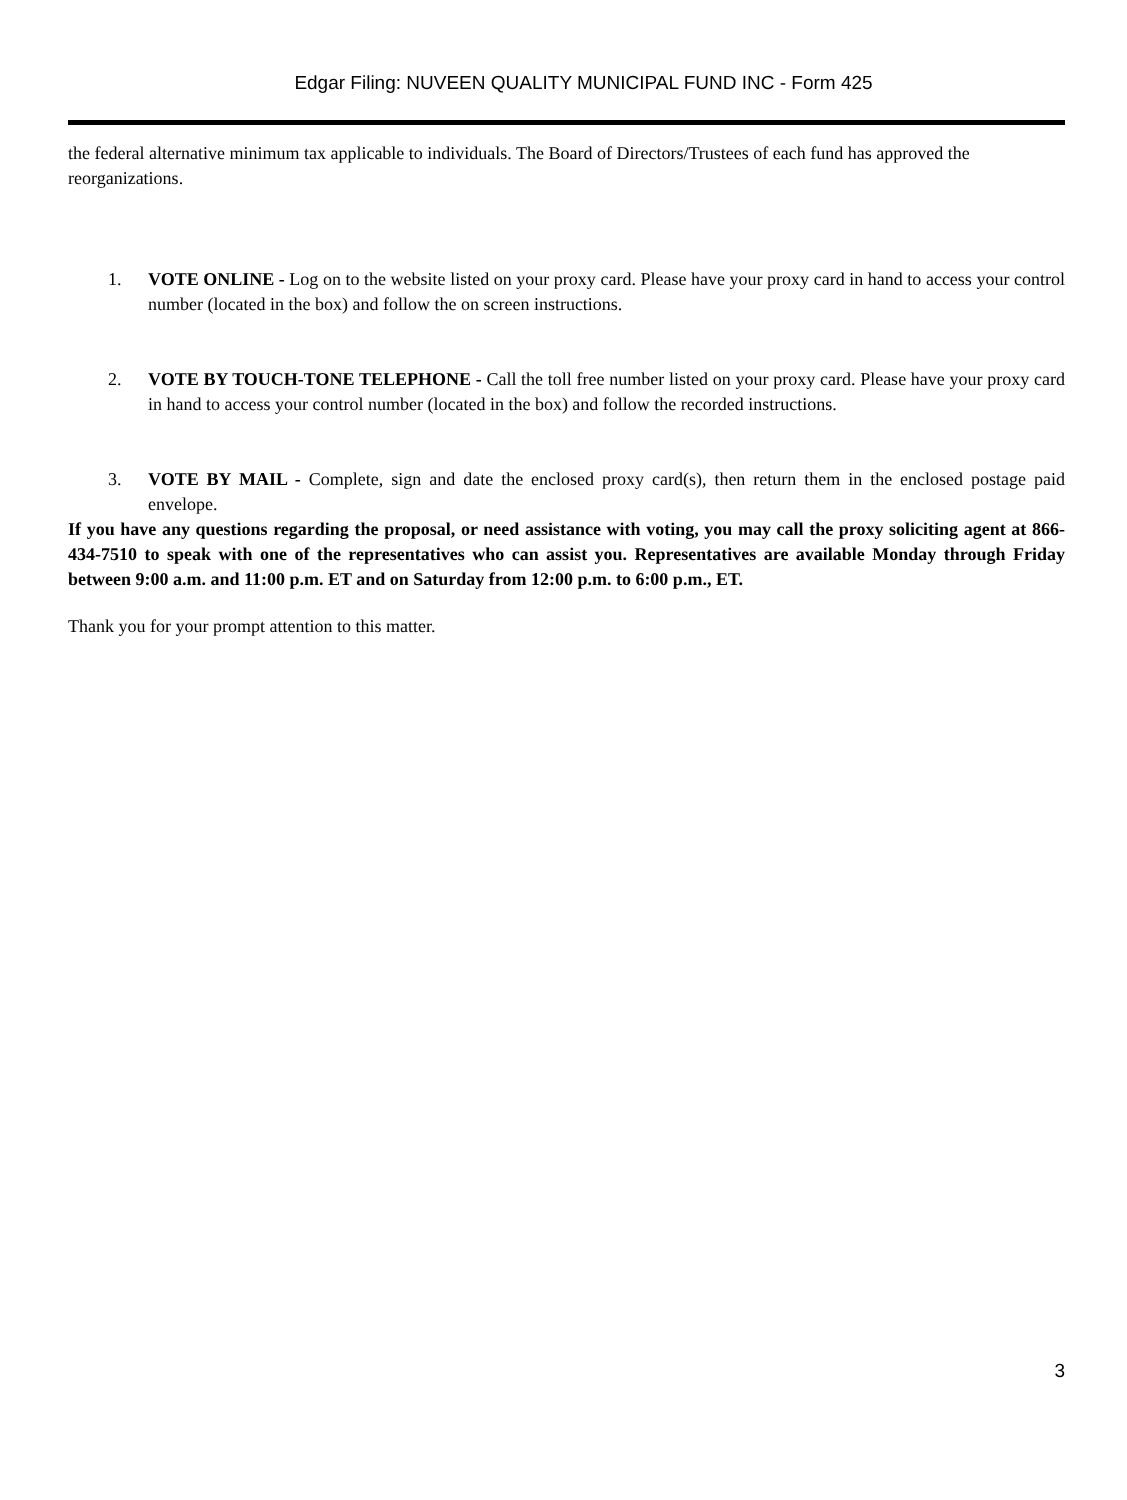Edgar Filing: NUVEEN QUALITY MUNICIPAL FUND INC - Form 425
the federal alternative minimum tax applicable to individuals. The Board of Directors/Trustees of each fund has approved the reorganizations.
1. VOTE ONLINE - Log on to the website listed on your proxy card. Please have your proxy card in hand to access your control number (located in the box) and follow the on screen instructions.
2. VOTE BY TOUCH-TONE TELEPHONE - Call the toll free number listed on your proxy card. Please have your proxy card in hand to access your control number (located in the box) and follow the recorded instructions.
3. VOTE BY MAIL - Complete, sign and date the enclosed proxy card(s), then return them in the enclosed postage paid envelope.
If you have any questions regarding the proposal, or need assistance with voting, you may call the proxy soliciting agent at 866-434-7510 to speak with one of the representatives who can assist you. Representatives are available Monday through Friday between 9:00 a.m. and 11:00 p.m. ET and on Saturday from 12:00 p.m. to 6:00 p.m., ET.
Thank you for your prompt attention to this matter.
3